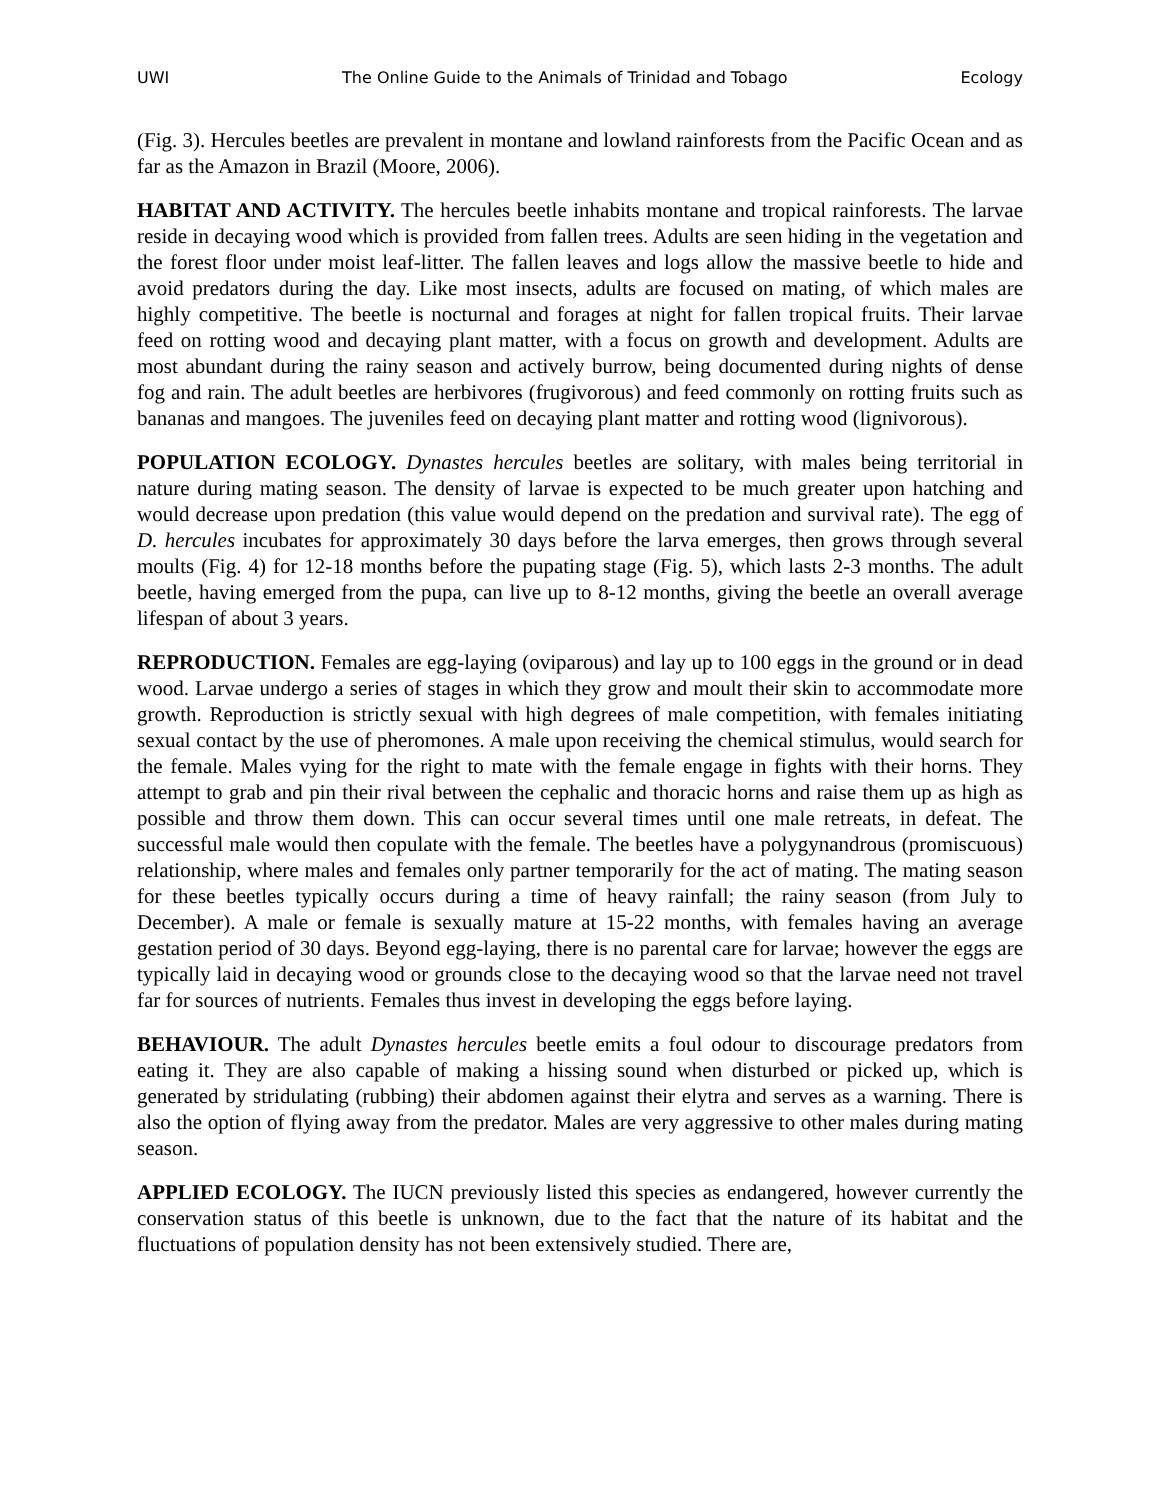UWI The Online Guide to the Animals of Trinidad and Tobago Ecology
(Fig. 3). Hercules beetles are prevalent in montane and lowland rainforests from the Pacific Ocean and as far as the Amazon in Brazil (Moore, 2006).
HABITAT AND ACTIVITY. The hercules beetle inhabits montane and tropical rainforests. The larvae reside in decaying wood which is provided from fallen trees. Adults are seen hiding in the vegetation and the forest floor under moist leaf-litter. The fallen leaves and logs allow the massive beetle to hide and avoid predators during the day. Like most insects, adults are focused on mating, of which males are highly competitive. The beetle is nocturnal and forages at night for fallen tropical fruits. Their larvae feed on rotting wood and decaying plant matter, with a focus on growth and development. Adults are most abundant during the rainy season and actively burrow, being documented during nights of dense fog and rain. The adult beetles are herbivores (frugivorous) and feed commonly on rotting fruits such as bananas and mangoes. The juveniles feed on decaying plant matter and rotting wood (lignivorous).
POPULATION ECOLOGY. Dynastes hercules beetles are solitary, with males being territorial in nature during mating season. The density of larvae is expected to be much greater upon hatching and would decrease upon predation (this value would depend on the predation and survival rate). The egg of D. hercules incubates for approximately 30 days before the larva emerges, then grows through several moults (Fig. 4) for 12-18 months before the pupating stage (Fig. 5), which lasts 2-3 months. The adult beetle, having emerged from the pupa, can live up to 8-12 months, giving the beetle an overall average lifespan of about 3 years.
REPRODUCTION. Females are egg-laying (oviparous) and lay up to 100 eggs in the ground or in dead wood. Larvae undergo a series of stages in which they grow and moult their skin to accommodate more growth. Reproduction is strictly sexual with high degrees of male competition, with females initiating sexual contact by the use of pheromones. A male upon receiving the chemical stimulus, would search for the female. Males vying for the right to mate with the female engage in fights with their horns. They attempt to grab and pin their rival between the cephalic and thoracic horns and raise them up as high as possible and throw them down. This can occur several times until one male retreats, in defeat. The successful male would then copulate with the female. The beetles have a polygynandrous (promiscuous) relationship, where males and females only partner temporarily for the act of mating. The mating season for these beetles typically occurs during a time of heavy rainfall; the rainy season (from July to December). A male or female is sexually mature at 15-22 months, with females having an average gestation period of 30 days. Beyond egg-laying, there is no parental care for larvae; however the eggs are typically laid in decaying wood or grounds close to the decaying wood so that the larvae need not travel far for sources of nutrients. Females thus invest in developing the eggs before laying.
BEHAVIOUR. The adult Dynastes hercules beetle emits a foul odour to discourage predators from eating it. They are also capable of making a hissing sound when disturbed or picked up, which is generated by stridulating (rubbing) their abdomen against their elytra and serves as a warning. There is also the option of flying away from the predator. Males are very aggressive to other males during mating season.
APPLIED ECOLOGY. The IUCN previously listed this species as endangered, however currently the conservation status of this beetle is unknown, due to the fact that the nature of its habitat and the fluctuations of population density has not been extensively studied. There are,